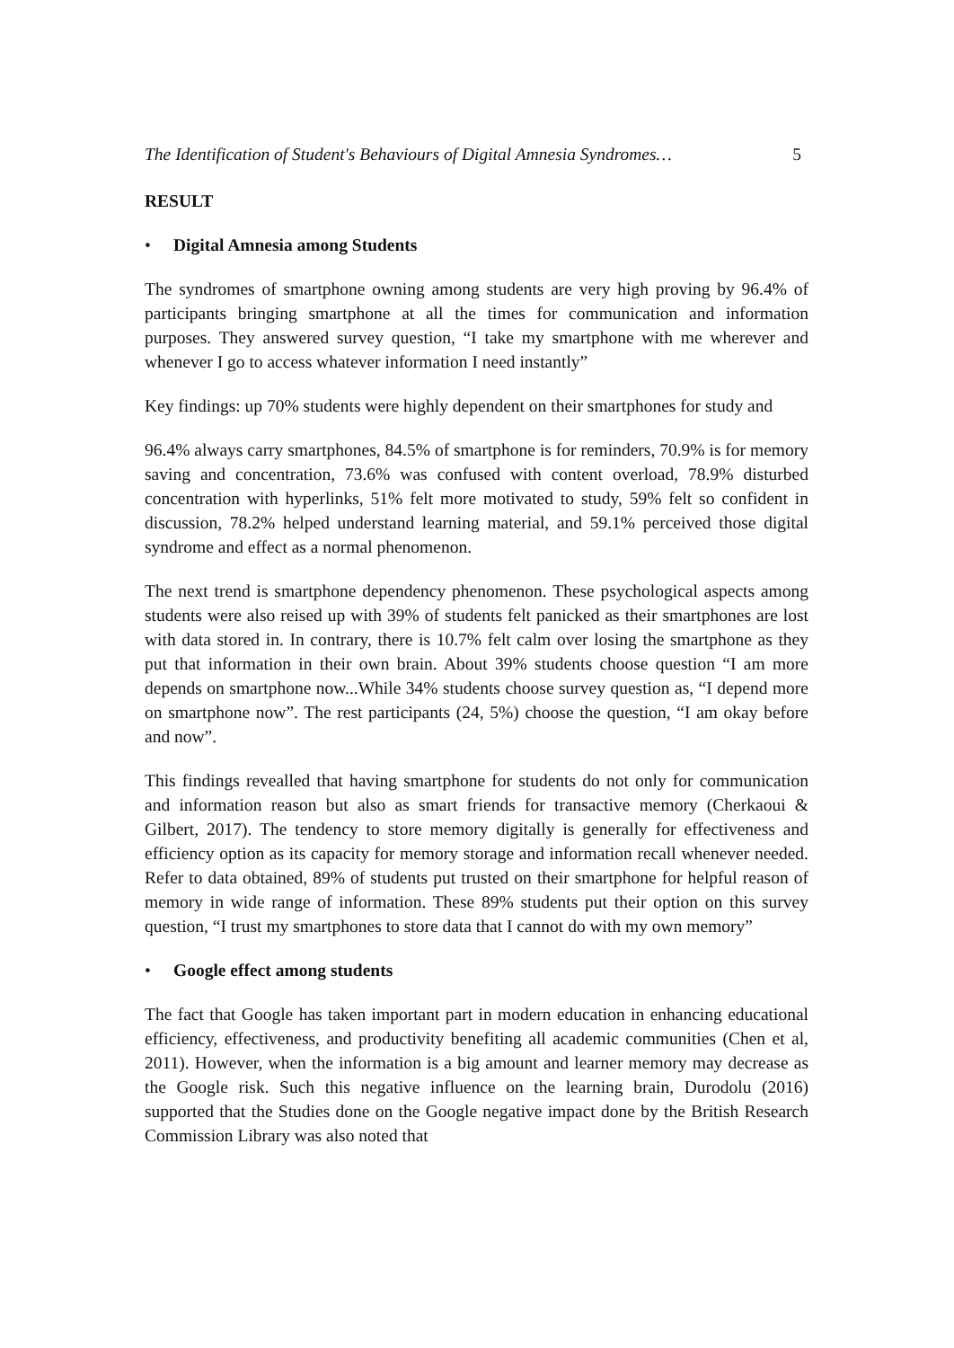The Identification of Student's Behaviours of Digital Amnesia Syndromes… 5
RESULT
• Digital Amnesia among Students
The syndromes of smartphone owning among students are very high proving by 96.4% of participants bringing smartphone at all the times for communication and information purposes. They answered survey question, “I take my smartphone with me wherever and whenever I go to access whatever information I need instantly”
Key findings: up 70% students were highly dependent on their smartphones for study and
96.4% always carry smartphones, 84.5% of smartphone is for reminders, 70.9% is for memory saving and concentration, 73.6% was confused with content overload, 78.9% disturbed concentration with hyperlinks, 51% felt more motivated to study, 59% felt so confident in discussion, 78.2% helped understand learning material, and 59.1% perceived those digital syndrome and effect as a normal phenomenon.
The next trend is smartphone dependency phenomenon. These psychological aspects among students were also reised up with 39% of students felt panicked as their smartphones are lost with data stored in. In contrary, there is 10.7% felt calm over losing the smartphone as they put that information in their own brain. About 39% students choose question “I am more depends on smartphone now...While 34% students choose survey question as, “I depend more on smartphone now”. The rest participants (24, 5%) choose the question, “I am okay before and now”.
This findings revealled that having smartphone for students do not only for communication and information reason but also as smart friends for transactive memory (Cherkaoui & Gilbert, 2017). The tendency to store memory digitally is generally for effectiveness and efficiency option as its capacity for memory storage and information recall whenever needed. Refer to data obtained, 89% of students put trusted on their smartphone for helpful reason of memory in wide range of information. These 89% students put their option on this survey question, “I trust my smartphones to store data that I cannot do with my own memory”
• Google effect among students
The fact that Google has taken important part in modern education in enhancing educational efficiency, effectiveness, and productivity benefiting all academic communities (Chen et al, 2011). However, when the information is a big amount and learner memory may decrease as the Google risk. Such this negative influence on the learning brain, Durodolu (2016) supported that the Studies done on the Google negative impact done by the British Research Commission Library was also noted that